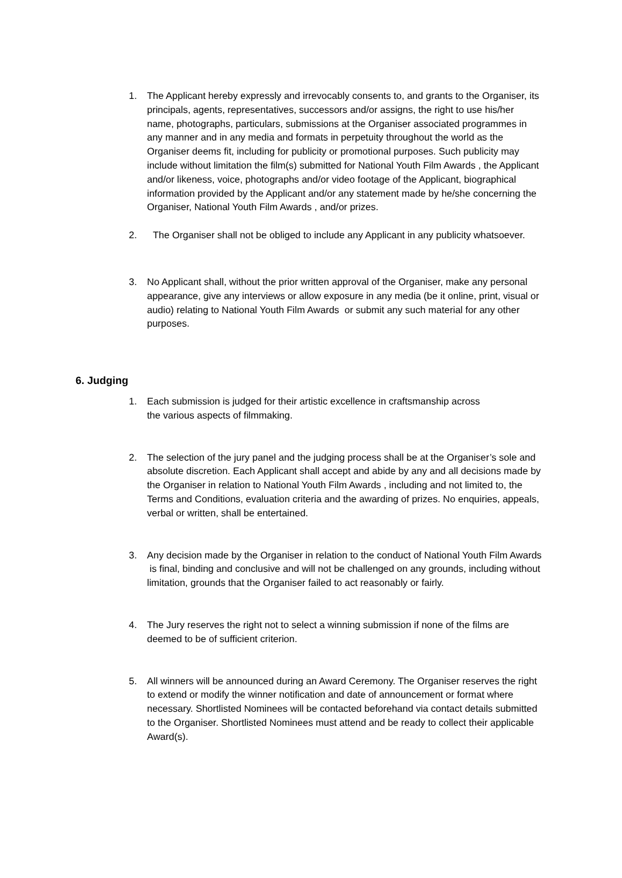1. The Applicant hereby expressly and irrevocably consents to, and grants to the Organiser, its principals, agents, representatives, successors and/or assigns, the right to use his/her name, photographs, particulars, submissions at the Organiser associated programmes in any manner and in any media and formats in perpetuity throughout the world as the Organiser deems fit, including for publicity or promotional purposes. Such publicity may include without limitation the film(s) submitted for National Youth Film Awards , the Applicant and/or likeness, voice, photographs and/or video footage of the Applicant, biographical information provided by the Applicant and/or any statement made by he/she concerning the Organiser, National Youth Film Awards , and/or prizes.
2. The Organiser shall not be obliged to include any Applicant in any publicity whatsoever.
3. No Applicant shall, without the prior written approval of the Organiser, make any personal appearance, give any interviews or allow exposure in any media (be it online, print, visual or audio) relating to National Youth Film Awards or submit any such material for any other purposes.
6. Judging
1. Each submission is judged for their artistic excellence in craftsmanship across
the various aspects of filmmaking.
2. The selection of the jury panel and the judging process shall be at the Organiser’s sole and absolute discretion. Each Applicant shall accept and abide by any and all decisions made by the Organiser in relation to National Youth Film Awards , including and not limited to, the Terms and Conditions, evaluation criteria and the awarding of prizes. No enquiries, appeals, verbal or written, shall be entertained.
3. Any decision made by the Organiser in relation to the conduct of National Youth Film Awards is final, binding and conclusive and will not be challenged on any grounds, including without limitation, grounds that the Organiser failed to act reasonably or fairly.
4. The Jury reserves the right not to select a winning submission if none of the films are deemed to be of sufficient criterion.
5. All winners will be announced during an Award Ceremony. The Organiser reserves the right to extend or modify the winner notification and date of announcement or format where necessary. Shortlisted Nominees will be contacted beforehand via contact details submitted to the Organiser. Shortlisted Nominees must attend and be ready to collect their applicable Award(s).